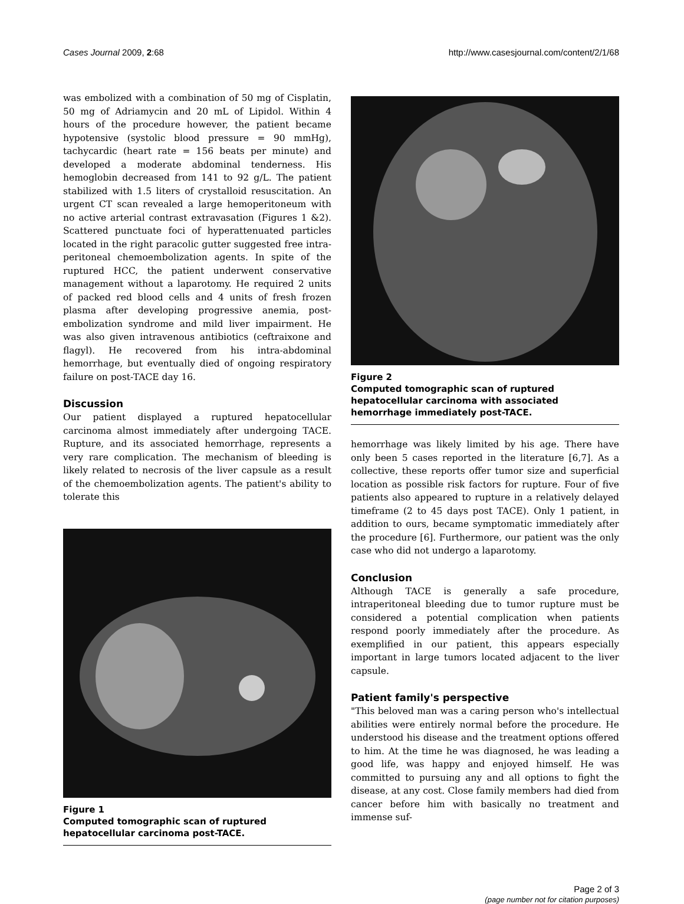Cases Journal 2009, 2:68 http://www.casesjournal.com/content/2/1/68
was embolized with a combination of 50 mg of Cisplatin, 50 mg of Adriamycin and 20 mL of Lipidol. Within 4 hours of the procedure however, the patient became hypotensive (systolic blood pressure = 90 mmHg), tachycardic (heart rate = 156 beats per minute) and developed a moderate abdominal tenderness. His hemoglobin decreased from 141 to 92 g/L. The patient stabilized with 1.5 liters of crystalloid resuscitation. An urgent CT scan revealed a large hemoperitoneum with no active arterial contrast extravasation (Figures 1 &2). Scattered punctuate foci of hyperattenuated particles located in the right paracolic gutter suggested free intra-peritoneal chemoembolization agents. In spite of the ruptured HCC, the patient underwent conservative management without a laparotomy. He required 2 units of packed red blood cells and 4 units of fresh frozen plasma after developing progressive anemia, post-embolization syndrome and mild liver impairment. He was also given intravenous antibiotics (ceftraixone and flagyl). He recovered from his intra-abdominal hemorrhage, but eventually died of ongoing respiratory failure on post-TACE day 16.
Discussion
Our patient displayed a ruptured hepatocellular carcinoma almost immediately after undergoing TACE. Rupture, and its associated hemorrhage, represents a very rare complication. The mechanism of bleeding is likely related to necrosis of the liver capsule as a result of the chemoembolization agents. The patient's ability to tolerate this
Figure 1
Computed tomographic scan of ruptured hepatocellular carcinoma post-TACE.
Figure 2
Computed tomographic scan of ruptured hepatocellular carcinoma with associated hemorrhage immediately post-TACE.
hemorrhage was likely limited by his age. There have only been 5 cases reported in the literature [6,7]. As a collective, these reports offer tumor size and superficial location as possible risk factors for rupture. Four of five patients also appeared to rupture in a relatively delayed timeframe (2 to 45 days post TACE). Only 1 patient, in addition to ours, became symptomatic immediately after the procedure [6]. Furthermore, our patient was the only case who did not undergo a laparotomy.
Conclusion
Although TACE is generally a safe procedure, intraperitoneal bleeding due to tumor rupture must be considered a potential complication when patients respond poorly immediately after the procedure. As exemplified in our patient, this appears especially important in large tumors located adjacent to the liver capsule.
Patient family's perspective
"This beloved man was a caring person who's intellectual abilities were entirely normal before the procedure. He understood his disease and the treatment options offered to him. At the time he was diagnosed, he was leading a good life, was happy and enjoyed himself. He was committed to pursuing any and all options to fight the disease, at any cost. Close family members had died from cancer before him with basically no treatment and immense suf-
Page 2 of 3
(page number not for citation purposes)